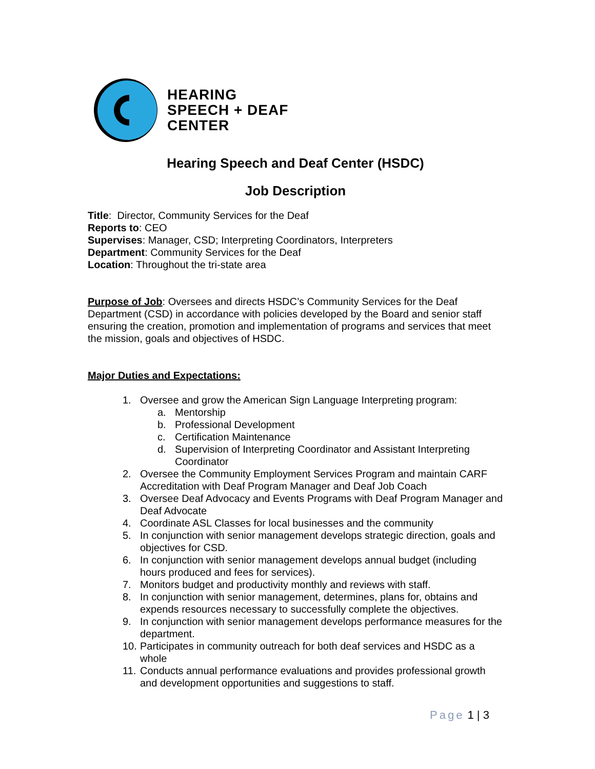HEARING
SPEECH + DEAF
CENTER
Hearing Speech and Deaf Center (HSDC)
Job Description
Title: Director, Community Services for the Deaf
Reports to: CEO
Supervises: Manager, CSD; Interpreting Coordinators, Interpreters
Department: Community Services for the Deaf
Location: Throughout the tri-state area
Purpose of Job: Oversees and directs HSDC’s Community Services for the Deaf Department (CSD) in accordance with policies developed by the Board and senior staff ensuring the creation, promotion and implementation of programs and services that meet the mission, goals and objectives of HSDC.
Major Duties and Expectations:
1. Oversee and grow the American Sign Language Interpreting program:
a. Mentorship
b. Professional Development
c. Certification Maintenance
d. Supervision of Interpreting Coordinator and Assistant Interpreting Coordinator
2. Oversee the Community Employment Services Program and maintain CARF Accreditation with Deaf Program Manager and Deaf Job Coach
3. Oversee Deaf Advocacy and Events Programs with Deaf Program Manager and Deaf Advocate
4. Coordinate ASL Classes for local businesses and the community
5. In conjunction with senior management develops strategic direction, goals and objectives for CSD.
6. In conjunction with senior management develops annual budget (including hours produced and fees for services).
7. Monitors budget and productivity monthly and reviews with staff.
8. In conjunction with senior management, determines, plans for, obtains and expends resources necessary to successfully complete the objectives.
9. In conjunction with senior management develops performance measures for the department.
10. Participates in community outreach for both deaf services and HSDC as a whole
11. Conducts annual performance evaluations and provides professional growth and development opportunities and suggestions to staff.
Page 1 | 3